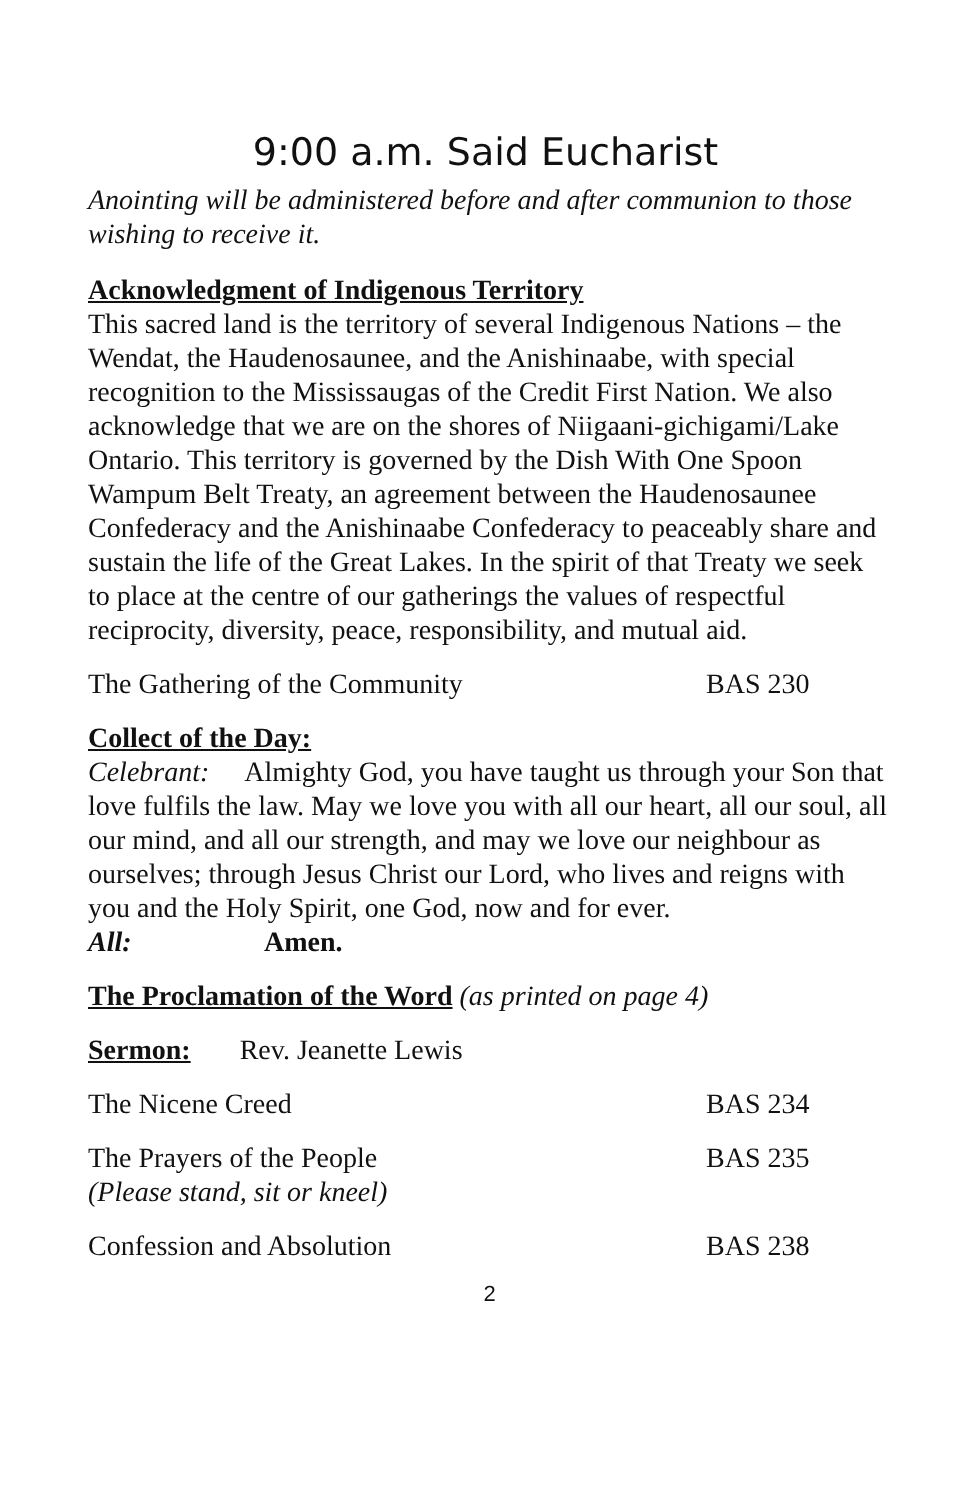9:00 a.m. Said Eucharist
Anointing will be administered before and after communion to those wishing to receive it.
Acknowledgment of Indigenous Territory
This sacred land is the territory of several Indigenous Nations – the Wendat, the Haudenosaunee, and the Anishinaabe, with special recognition to the Mississaugas of the Credit First Nation. We also acknowledge that we are on the shores of Niigaani-gichigami/Lake Ontario. This territory is governed by the Dish With One Spoon Wampum Belt Treaty, an agreement between the Haudenosaunee Confederacy and the Anishinaabe Confederacy to peaceably share and sustain the life of the Great Lakes. In the spirit of that Treaty we seek to place at the centre of our gatherings the values of respectful reciprocity, diversity, peace, responsibility, and mutual aid.
The Gathering of the Community BAS 230
Collect of the Day:
Celebrant: Almighty God, you have taught us through your Son that love fulfils the law. May we love you with all our heart, all our soul, all our mind, and all our strength, and may we love our neighbour as ourselves; through Jesus Christ our Lord, who lives and reigns with you and the Holy Spirit, one God, now and for ever.
All: Amen.
The Proclamation of the Word (as printed on page 4)
Sermon: Rev. Jeanette Lewis
The Nicene Creed BAS 234
The Prayers of the People
(Please stand, sit or kneel) BAS 235
Confession and Absolution BAS 238
2